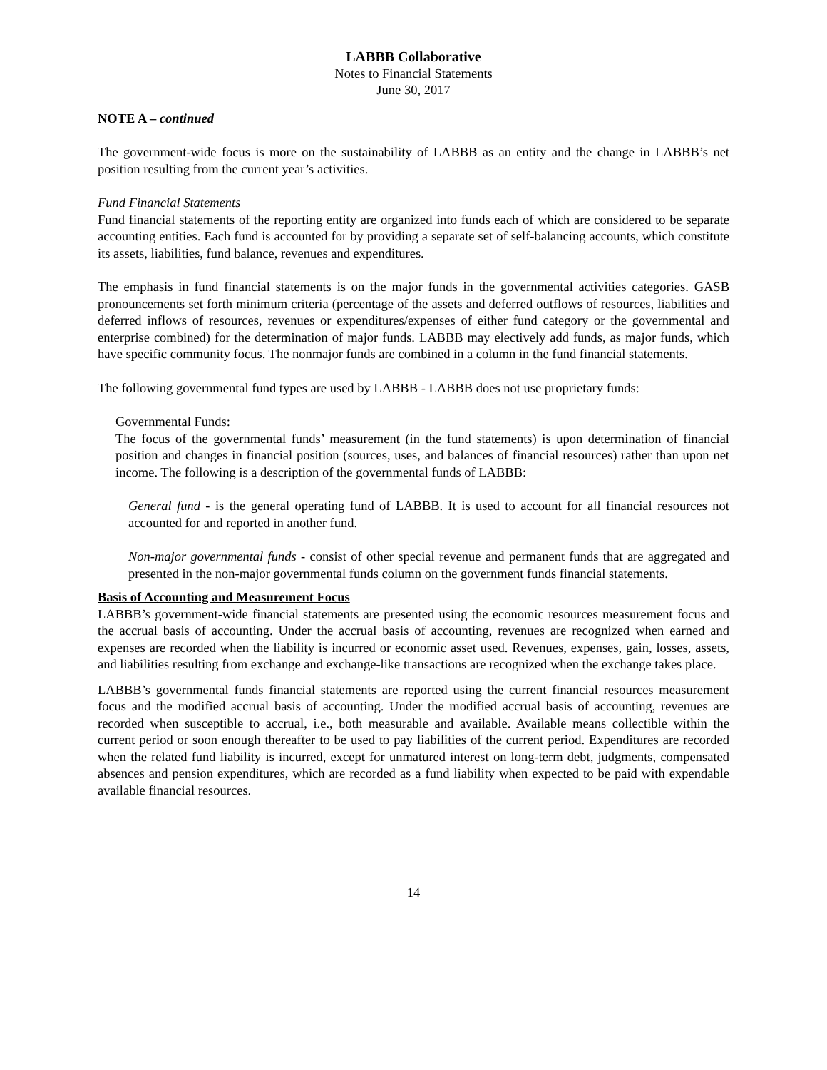LABBB Collaborative
Notes to Financial Statements
June 30, 2017
NOTE A – continued
The government-wide focus is more on the sustainability of LABBB as an entity and the change in LABBB’s net position resulting from the current year’s activities.
Fund Financial Statements
Fund financial statements of the reporting entity are organized into funds each of which are considered to be separate accounting entities. Each fund is accounted for by providing a separate set of self-balancing accounts, which constitute its assets, liabilities, fund balance, revenues and expenditures.
The emphasis in fund financial statements is on the major funds in the governmental activities categories. GASB pronouncements set forth minimum criteria (percentage of the assets and deferred outflows of resources, liabilities and deferred inflows of resources, revenues or expenditures/expenses of either fund category or the governmental and enterprise combined) for the determination of major funds. LABBB may electively add funds, as major funds, which have specific community focus. The nonmajor funds are combined in a column in the fund financial statements.
The following governmental fund types are used by LABBB - LABBB does not use proprietary funds:
Governmental Funds:
The focus of the governmental funds’ measurement (in the fund statements) is upon determination of financial position and changes in financial position (sources, uses, and balances of financial resources) rather than upon net income. The following is a description of the governmental funds of LABBB:
General fund - is the general operating fund of LABBB. It is used to account for all financial resources not accounted for and reported in another fund.
Non-major governmental funds - consist of other special revenue and permanent funds that are aggregated and presented in the non-major governmental funds column on the government funds financial statements.
Basis of Accounting and Measurement Focus
LABBB’s government-wide financial statements are presented using the economic resources measurement focus and the accrual basis of accounting. Under the accrual basis of accounting, revenues are recognized when earned and expenses are recorded when the liability is incurred or economic asset used. Revenues, expenses, gain, losses, assets, and liabilities resulting from exchange and exchange-like transactions are recognized when the exchange takes place.
LABBB’s governmental funds financial statements are reported using the current financial resources measurement focus and the modified accrual basis of accounting. Under the modified accrual basis of accounting, revenues are recorded when susceptible to accrual, i.e., both measurable and available. Available means collectible within the current period or soon enough thereafter to be used to pay liabilities of the current period. Expenditures are recorded when the related fund liability is incurred, except for unmatured interest on long-term debt, judgments, compensated absences and pension expenditures, which are recorded as a fund liability when expected to be paid with expendable available financial resources.
14